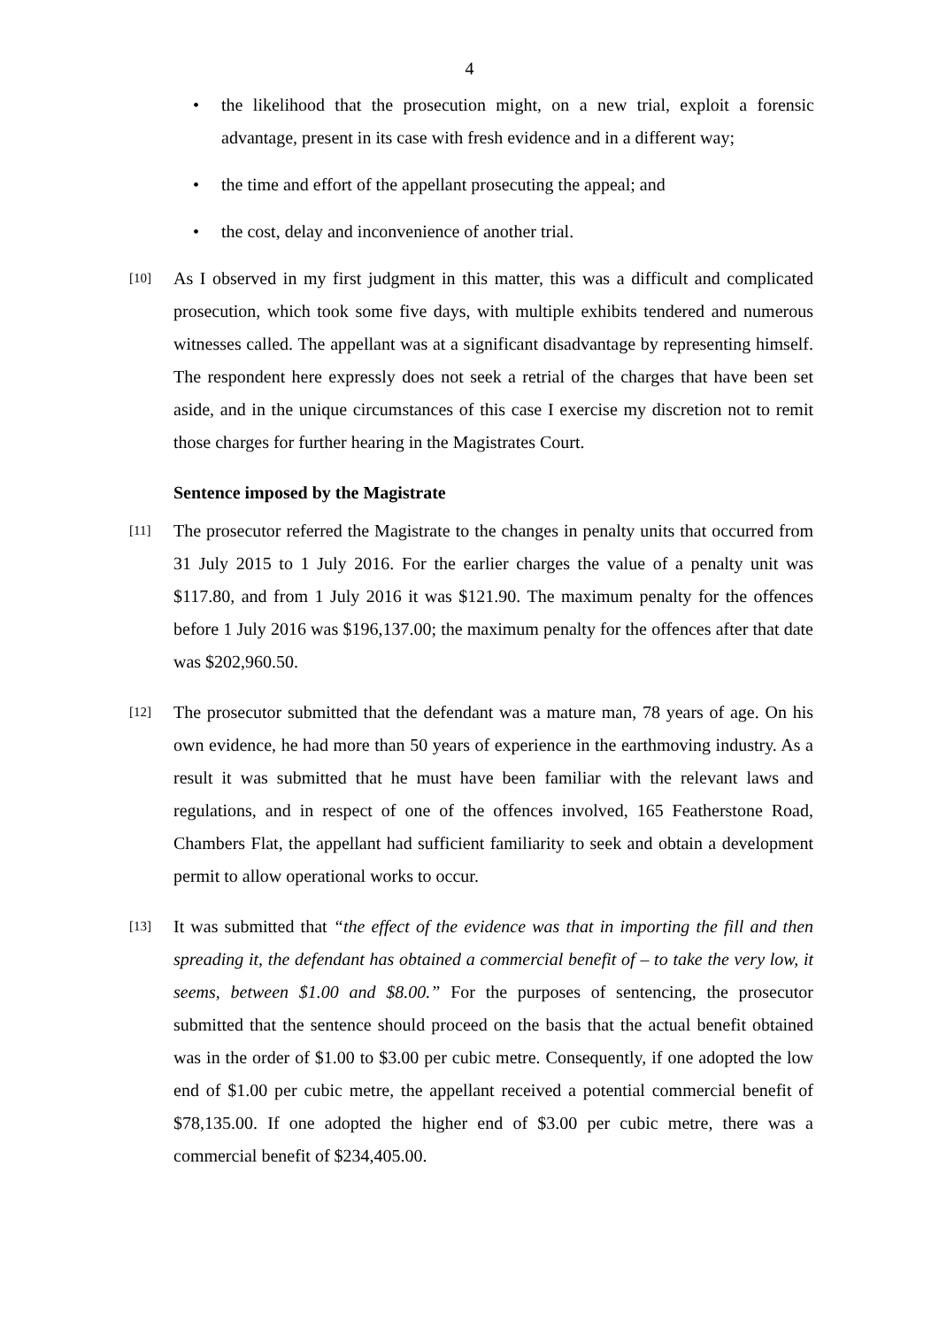4
• the likelihood that the prosecution might, on a new trial, exploit a forensic advantage, present in its case with fresh evidence and in a different way;
• the time and effort of the appellant prosecuting the appeal; and
• the cost, delay and inconvenience of another trial.
[10]
As I observed in my first judgment in this matter, this was a difficult and complicated prosecution, which took some five days, with multiple exhibits tendered and numerous witnesses called. The appellant was at a significant disadvantage by representing himself. The respondent here expressly does not seek a retrial of the charges that have been set aside, and in the unique circumstances of this case I exercise my discretion not to remit those charges for further hearing in the Magistrates Court.
Sentence imposed by the Magistrate
[11]
The prosecutor referred the Magistrate to the changes in penalty units that occurred from 31 July 2015 to 1 July 2016. For the earlier charges the value of a penalty unit was $117.80, and from 1 July 2016 it was $121.90. The maximum penalty for the offences before 1 July 2016 was $196,137.00; the maximum penalty for the offences after that date was $202,960.50.
[12]
The prosecutor submitted that the defendant was a mature man, 78 years of age. On his own evidence, he had more than 50 years of experience in the earthmoving industry. As a result it was submitted that he must have been familiar with the relevant laws and regulations, and in respect of one of the offences involved, 165 Featherstone Road, Chambers Flat, the appellant had sufficient familiarity to seek and obtain a development permit to allow operational works to occur.
[13]
It was submitted that “the effect of the evidence was that in importing the fill and then spreading it, the defendant has obtained a commercial benefit of – to take the very low, it seems, between $1.00 and $8.00.” For the purposes of sentencing, the prosecutor submitted that the sentence should proceed on the basis that the actual benefit obtained was in the order of $1.00 to $3.00 per cubic metre. Consequently, if one adopted the low end of $1.00 per cubic metre, the appellant received a potential commercial benefit of $78,135.00. If one adopted the higher end of $3.00 per cubic metre, there was a commercial benefit of $234,405.00.